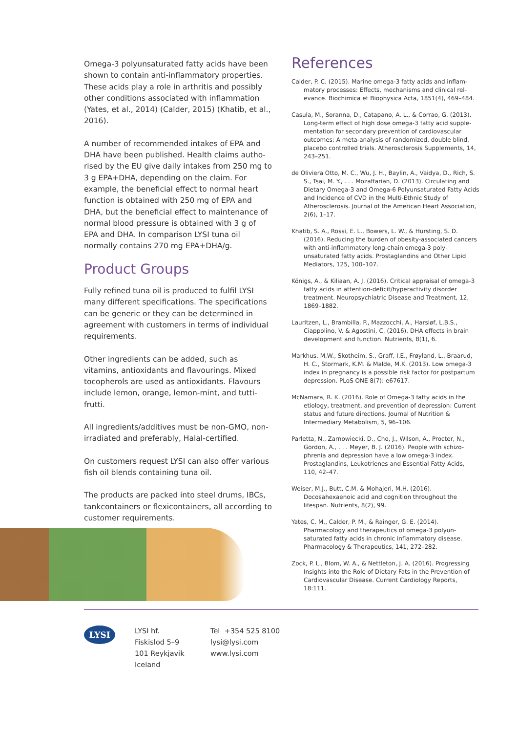Omega-3 polyunsaturated fatty acids have been shown to contain anti-inflammatory properties. These acids play a role in arthritis and possibly other conditions associated with inflammation (Yates, et al., 2014) (Calder, 2015) (Khatib, et al., 2016).
A number of recommended intakes of EPA and DHA have been published. Health claims autho­rised by the EU give daily intakes from 250 mg to 3 g EPA+DHA, depending on the claim. For example, the beneficial effect to normal heart function is obtained with 250 mg of EPA and DHA, but the beneficial effect to maintenance of normal blood pressure is obtained with 3 g of EPA and DHA. In comparison LYSI tuna oil normally contains 270 mg EPA+DHA/g.
Product Groups
Fully refined tuna oil is produced to fulfil LYSI many different specifications. The specifications can be generic or they can be determined in agreement with customers in terms of individ­ual requirements.
Other ingredients can be added, such as vitamins, antioxidants and flavourings. Mixed tocopherols are used as antioxidants. Flavours include lemon, orange, lemon-mint, and tutti-frutti.
All ingredients/additives must be non-GMO, non-irradiated and preferably, Halal-certified.
On customers request LYSI can also offer vari­ous fish oil blends containing tuna oil.
The products are packed into steel drums, IBCs, tankcontainers or flexicontainers, all according to customer requirements.
References
Calder, P. C. (2015). Marine omega-3 fatty acids and inflam­matory processes: Effects, mechanisms and clinical rel­evance. Biochimica et Biophysica Acta, 1851(4), 469–484.
Casula, M., Soranna, D., Catapano, A. L., & Corrao, G. (2013). Long-term effect of high dose omega-3 fatty acid supple­mentation for secondary prevention of cardiovascular outcomes: A meta-analysis of randomized, double blind, placebo controlled trials. Atherosclerosis Supplements, 14, 243–251.
de Oliviera Otto, M. C., Wu, J. H., Baylin, A., Vaidya, D., Rich, S. S., Tsai, M. Y., . . . Mozaffarian, D. (2013). Circulating and Dietary Omega-3 and Omega-6 Polyunsaturated Fatty Acids and Incidence of CVD in the Multi-Ethnic Study of Atherosclerosis. Journal of the American Heart Association, 2(6), 1–17.
Khatib, S. A., Rossi, E. L., Bowers, L. W., & Hursting, S. D. (2016). Reducing the burden of obesity-associated cancers with anti-inflammatory long-chain omega-3 poly­unsaturated fatty acids. Prostaglandins and Other Lipid Mediators, 125, 100–107.
Königs, A., & Kiliaan, A. J. (2016). Critical appraisal of omega-3 fatty acids in attention-deficit/hyperactivity dis­order treatment. Neuropsychiatric Disease and Treatment, 12, 1869–1882.
Lauritzen, L., Brambilla, P., Mazzocchi, A., Harsløf, L.B.S., Ciappolino, V. & Agostini, C. (2016). DHA effects in brain development and function. Nutrients, 8(1), 6.
Markhus, M.W., Skotheim, S., Graff, I.E., Frøyland, L., Braarud, H. C., Stormark, K.M. & Malde, M.K. (2013). Low omega-3 index in pregnancy is a possible risk factor for postpar­tum depression. PLoS ONE 8(7): e67617.
McNamara, R. K. (2016). Role of Omega-3 fatty acids in the etiology, treatment, and prevention of depression: Current status and future directions. Journal of Nutrition & Intermediary Metabolism, 5, 96–106.
Parletta, N., Zarnowiecki, D., Cho, J., Wilson, A., Procter, N., Gordon, A., . . . Meyer, B. J. (2016). People with schizo­phrenia and depression have a low omega-3 index. Prostaglandins, Leukotrienes and Essential Fatty Acids, 110, 42–47.
Weiser, M.J., Butt, C.M. & Mohajeri, M.H. (2016). Docosahexaenoic acid and cognition throughout the lifespan. Nutrients, 8(2), 99.
Yates, C. M., Calder, P. M., & Rainger, G. E. (2014). Pharmacology and therapeutics of omega-3 polyun­saturated fatty acids in chronic inflammatory disease. Pharmacology & Therapeutics, 141, 272–282.
Zock, P. L., Blom, W. A., & Nettleton, J. A. (2016). Progressing Insights into the Role of Dietary Fats in the Prevention of Cardiovascular Disease. Current Cardiology Reports, 18:111.
LYSI
LYSI hf.
Fiskislod 5–9
101 Reykjavik
Iceland
Tel +354 525 8100
lysi@lysi.com
www.lysi.com